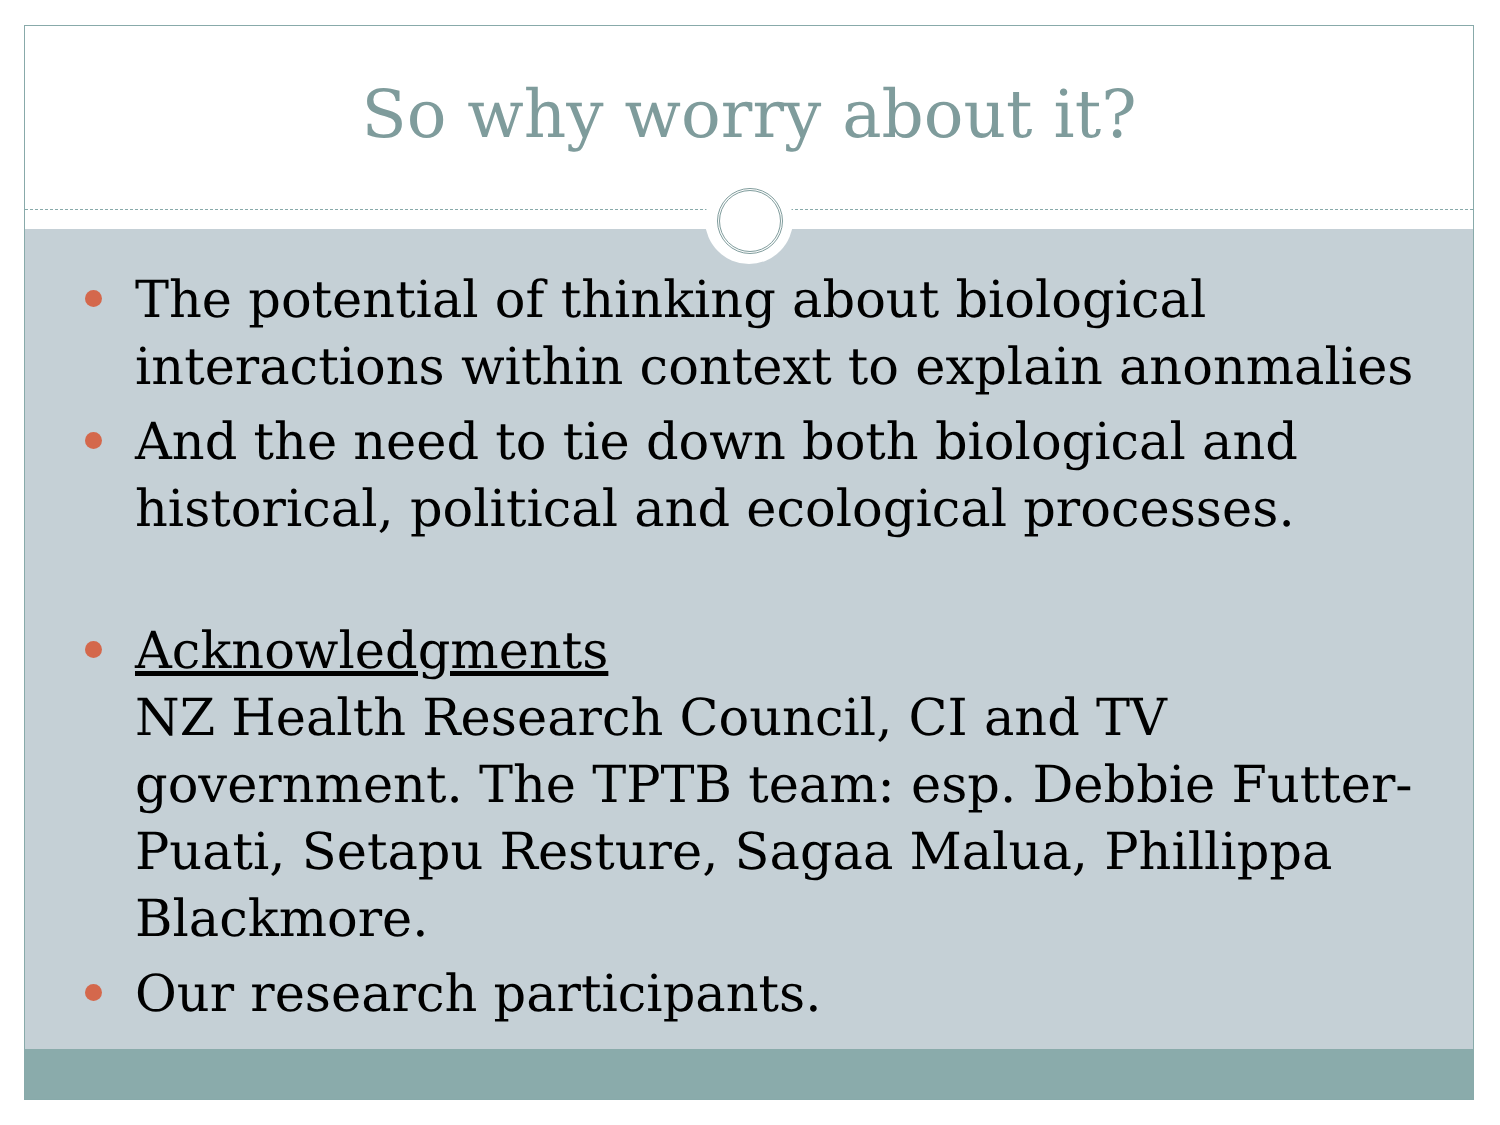So why worry about it?
The potential of thinking about biological interactions within context to explain anonmalies
And the need to tie down both biological and historical, political and ecological processes.
Acknowledgments
NZ Health Research Council, CI and TV government. The TPTB team: esp. Debbie Futter-Puati, Setapu Resture, Sagaa Malua, Phillippa Blackmore.
Our research participants.